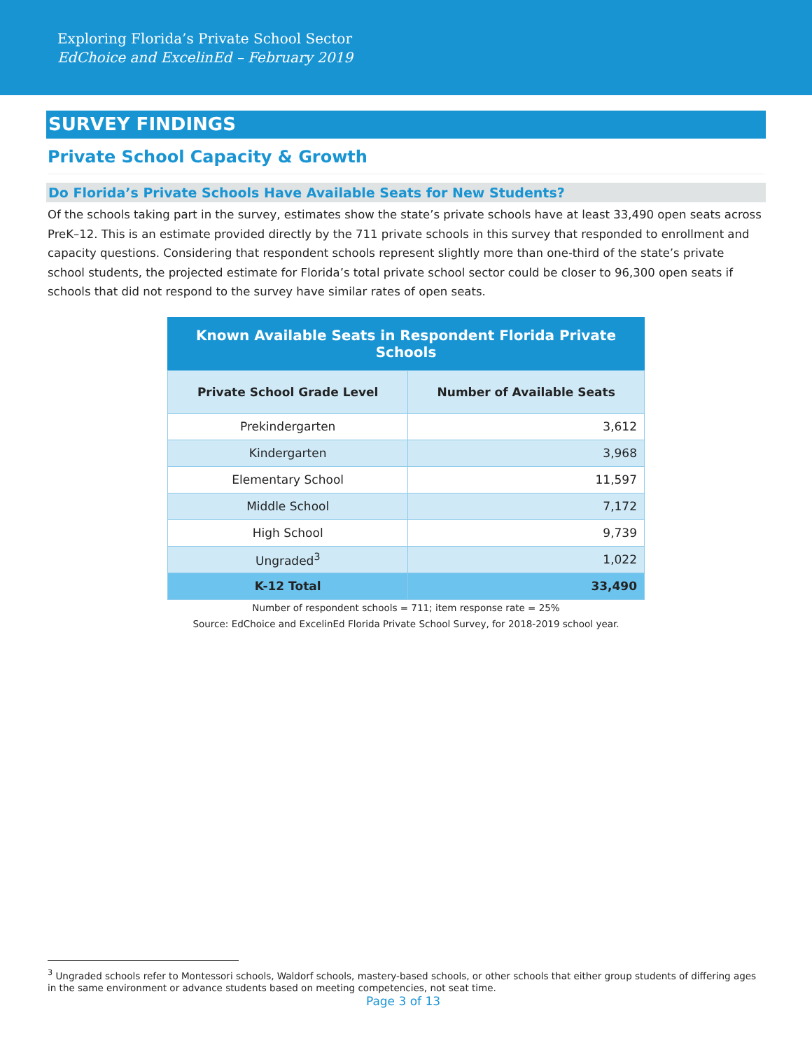Exploring Florida’s Private School Sector
EdChoice and ExcelinEd – February 2019
SURVEY FINDINGS
Private School Capacity & Growth
Do Florida’s Private Schools Have Available Seats for New Students?
Of the schools taking part in the survey, estimates show the state’s private schools have at least 33,490 open seats across PreK–12. This is an estimate provided directly by the 711 private schools in this survey that responded to enrollment and capacity questions. Considering that respondent schools represent slightly more than one-third of the state’s private school students, the projected estimate for Florida’s total private school sector could be closer to 96,300 open seats if schools that did not respond to the survey have similar rates of open seats.
Known Available Seats in Respondent Florida Private Schools
| Private School Grade Level | Number of Available Seats |
| --- | --- |
| Prekindergarten | 3,612 |
| Kindergarten | 3,968 |
| Elementary School | 11,597 |
| Middle School | 7,172 |
| High School | 9,739 |
| Ungraded<sup>3</sup> | 1,022 |
| K-12 Total | 33,490 |
Number of respondent schools = 711; item response rate = 25%
Source: EdChoice and ExcelinEd Florida Private School Survey, for 2018-2019 school year.
<sup>3</sup> Ungraded schools refer to Montessori schools, Waldorf schools, mastery-based schools, or other schools that either group students of differing ages in the same environment or advance students based on meeting competencies, not seat time.
Page 3 of 13